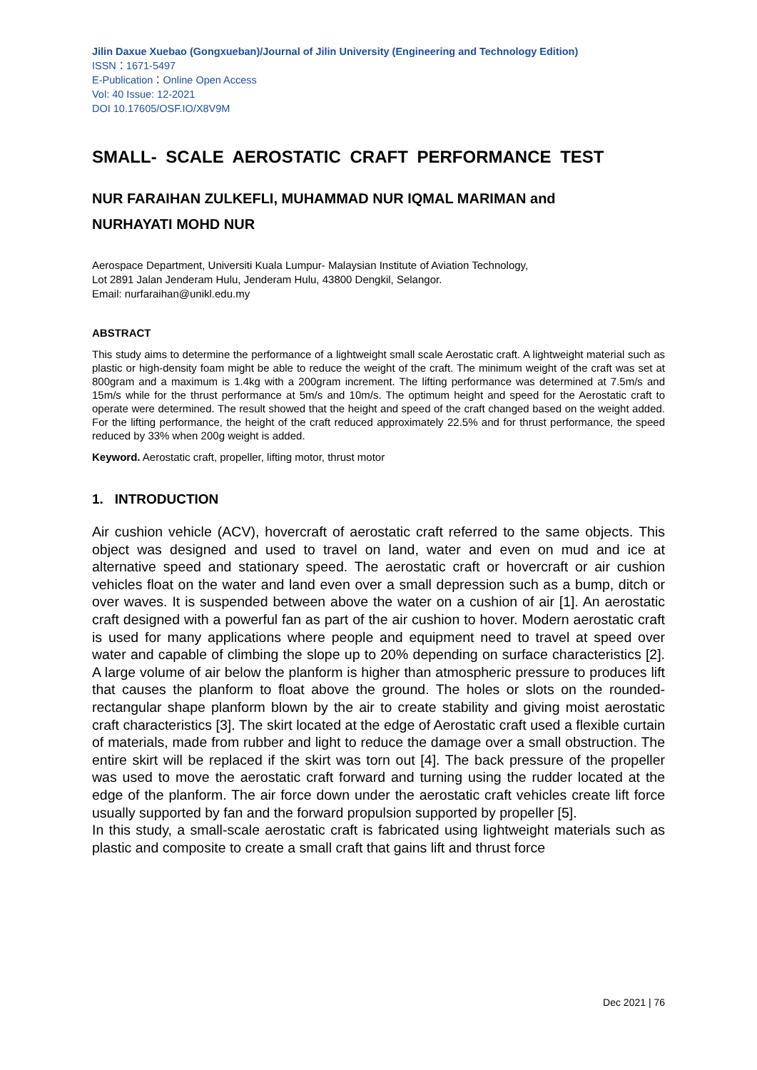Jilin Daxue Xuebao (Gongxueban)/Journal of Jilin University (Engineering and Technology Edition)
ISSN：1671-5497
E-Publication：Online Open Access
Vol: 40 Issue: 12-2021
DOI 10.17605/OSF.IO/X8V9M
SMALL- SCALE AEROSTATIC CRAFT PERFORMANCE TEST
NUR FARAIHAN ZULKEFLI, MUHAMMAD NUR IQMAL MARIMAN and
NURHAYATI MOHD NUR
Aerospace Department, Universiti Kuala Lumpur- Malaysian Institute of Aviation Technology,
Lot 2891 Jalan Jenderam Hulu, Jenderam Hulu, 43800 Dengkil, Selangor.
Email: nurfaraihan@unikl.edu.my
ABSTRACT
This study aims to determine the performance of a lightweight small scale Aerostatic craft. A lightweight material such as plastic or high-density foam might be able to reduce the weight of the craft. The minimum weight of the craft was set at 800gram and a maximum is 1.4kg with a 200gram increment. The lifting performance was determined at 7.5m/s and 15m/s while for the thrust performance at 5m/s and 10m/s. The optimum height and speed for the Aerostatic craft to operate were determined. The result showed that the height and speed of the craft changed based on the weight added. For the lifting performance, the height of the craft reduced approximately 22.5% and for thrust performance, the speed reduced by 33% when 200g weight is added.
Keyword. Aerostatic craft, propeller, lifting motor, thrust motor
1. INTRODUCTION
Air cushion vehicle (ACV), hovercraft of aerostatic craft referred to the same objects. This object was designed and used to travel on land, water and even on mud and ice at alternative speed and stationary speed. The aerostatic craft or hovercraft or air cushion vehicles float on the water and land even over a small depression such as a bump, ditch or over waves. It is suspended between above the water on a cushion of air [1]. An aerostatic craft designed with a powerful fan as part of the air cushion to hover. Modern aerostatic craft is used for many applications where people and equipment need to travel at speed over water and capable of climbing the slope up to 20% depending on surface characteristics [2]. A large volume of air below the planform is higher than atmospheric pressure to produces lift that causes the planform to float above the ground. The holes or slots on the rounded-rectangular shape planform blown by the air to create stability and giving moist aerostatic craft characteristics [3]. The skirt located at the edge of Aerostatic craft used a flexible curtain of materials, made from rubber and light to reduce the damage over a small obstruction. The entire skirt will be replaced if the skirt was torn out [4]. The back pressure of the propeller was used to move the aerostatic craft forward and turning using the rudder located at the edge of the planform. The air force down under the aerostatic craft vehicles create lift force usually supported by fan and the forward propulsion supported by propeller [5].
In this study, a small-scale aerostatic craft is fabricated using lightweight materials such as plastic and composite to create a small craft that gains lift and thrust force
Dec 2021 | 76